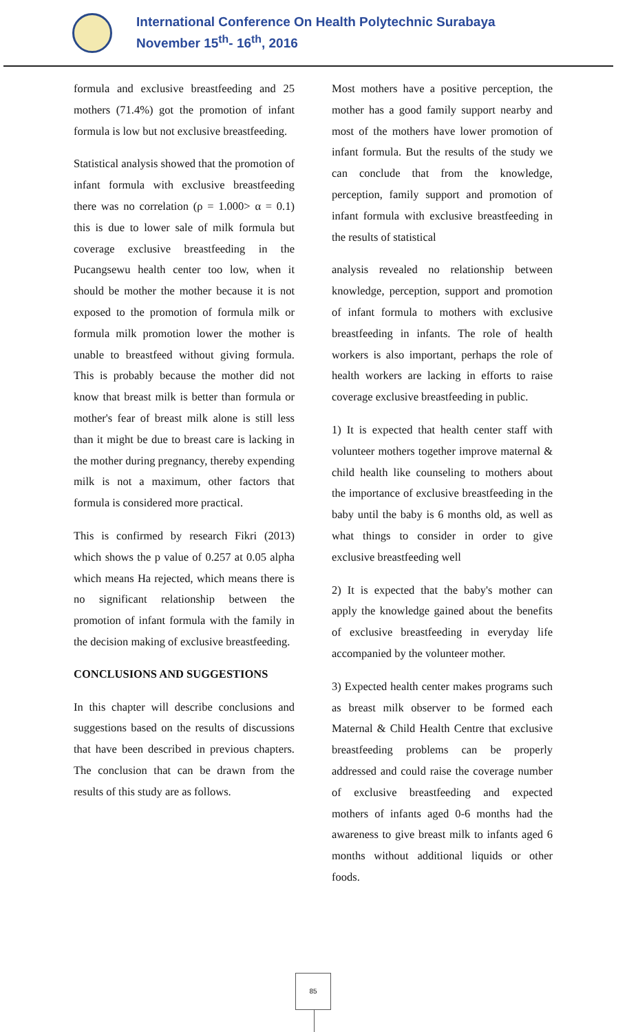International Conference On Health Polytechnic Surabaya
November 15<sup>th</sup>- 16<sup>th</sup>, 2016
formula and exclusive breastfeeding and 25 mothers (71.4%) got the promotion of infant formula is low but not exclusive breastfeeding.
Statistical analysis showed that the promotion of infant formula with exclusive breastfeeding there was no correlation (ρ = 1.000> α = 0.1) this is due to lower sale of milk formula but coverage exclusive breastfeeding in the Pucangsewu health center too low, when it should be mother the mother because it is not exposed to the promotion of formula milk or formula milk promotion lower the mother is unable to breastfeed without giving formula. This is probably because the mother did not know that breast milk is better than formula or mother's fear of breast milk alone is still less than it might be due to breast care is lacking in the mother during pregnancy, thereby expending milk is not a maximum, other factors that formula is considered more practical.
This is confirmed by research Fikri (2013) which shows the p value of 0.257 at 0.05 alpha which means Ha rejected, which means there is no significant relationship between the promotion of infant formula with the family in the decision making of exclusive breastfeeding.
CONCLUSIONS AND SUGGESTIONS
In this chapter will describe conclusions and suggestions based on the results of discussions that have been described in previous chapters. The conclusion that can be drawn from the results of this study are as follows.
Most mothers have a positive perception, the mother has a good family support nearby and most of the mothers have lower promotion of infant formula. But the results of the study we can conclude that from the knowledge, perception, family support and promotion of infant formula with exclusive breastfeeding in the results of statistical
analysis revealed no relationship between knowledge, perception, support and promotion of infant formula to mothers with exclusive breastfeeding in infants. The role of health workers is also important, perhaps the role of health workers are lacking in efforts to raise coverage exclusive breastfeeding in public.
1) It is expected that health center staff with volunteer mothers together improve maternal & child health like counseling to mothers about the importance of exclusive breastfeeding in the baby until the baby is 6 months old, as well as what things to consider in order to give exclusive breastfeeding well
2) It is expected that the baby's mother can apply the knowledge gained about the benefits of exclusive breastfeeding in everyday life accompanied by the volunteer mother.
3) Expected health center makes programs such as breast milk observer to be formed each Maternal & Child Health Centre that exclusive breastfeeding problems can be properly addressed and could raise the coverage number of exclusive breastfeeding and expected mothers of infants aged 0-6 months had the awareness to give breast milk to infants aged 6 months without additional liquids or other foods.
85